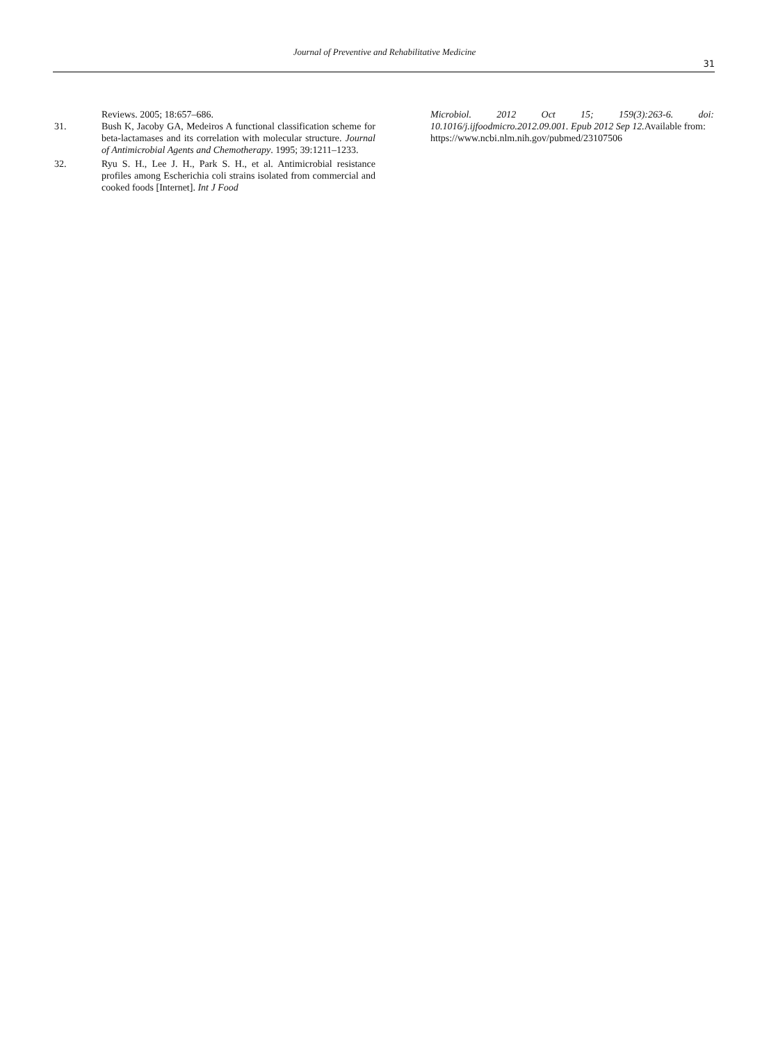Journal of Preventive and Rehabilitative Medicine
31
Reviews. 2005; 18:657–686.
31. Bush K, Jacoby GA, Medeiros A functional classification scheme for beta-lactamases and its correlation with molecular structure. Journal of Antimicrobial Agents and Chemotherapy. 1995; 39:1211–1233.
32. Ryu S. H., Lee J. H., Park S. H., et al. Antimicrobial resistance profiles among Escherichia coli strains isolated from commercial and cooked foods [Internet]. Int J Food
Microbiol. 2012 Oct 15; 159(3):263-6. doi: 10.1016/j.ijfoodmicro.2012.09.001. Epub 2012 Sep 12. Available from:
https://www.ncbi.nlm.nih.gov/pubmed/23107506